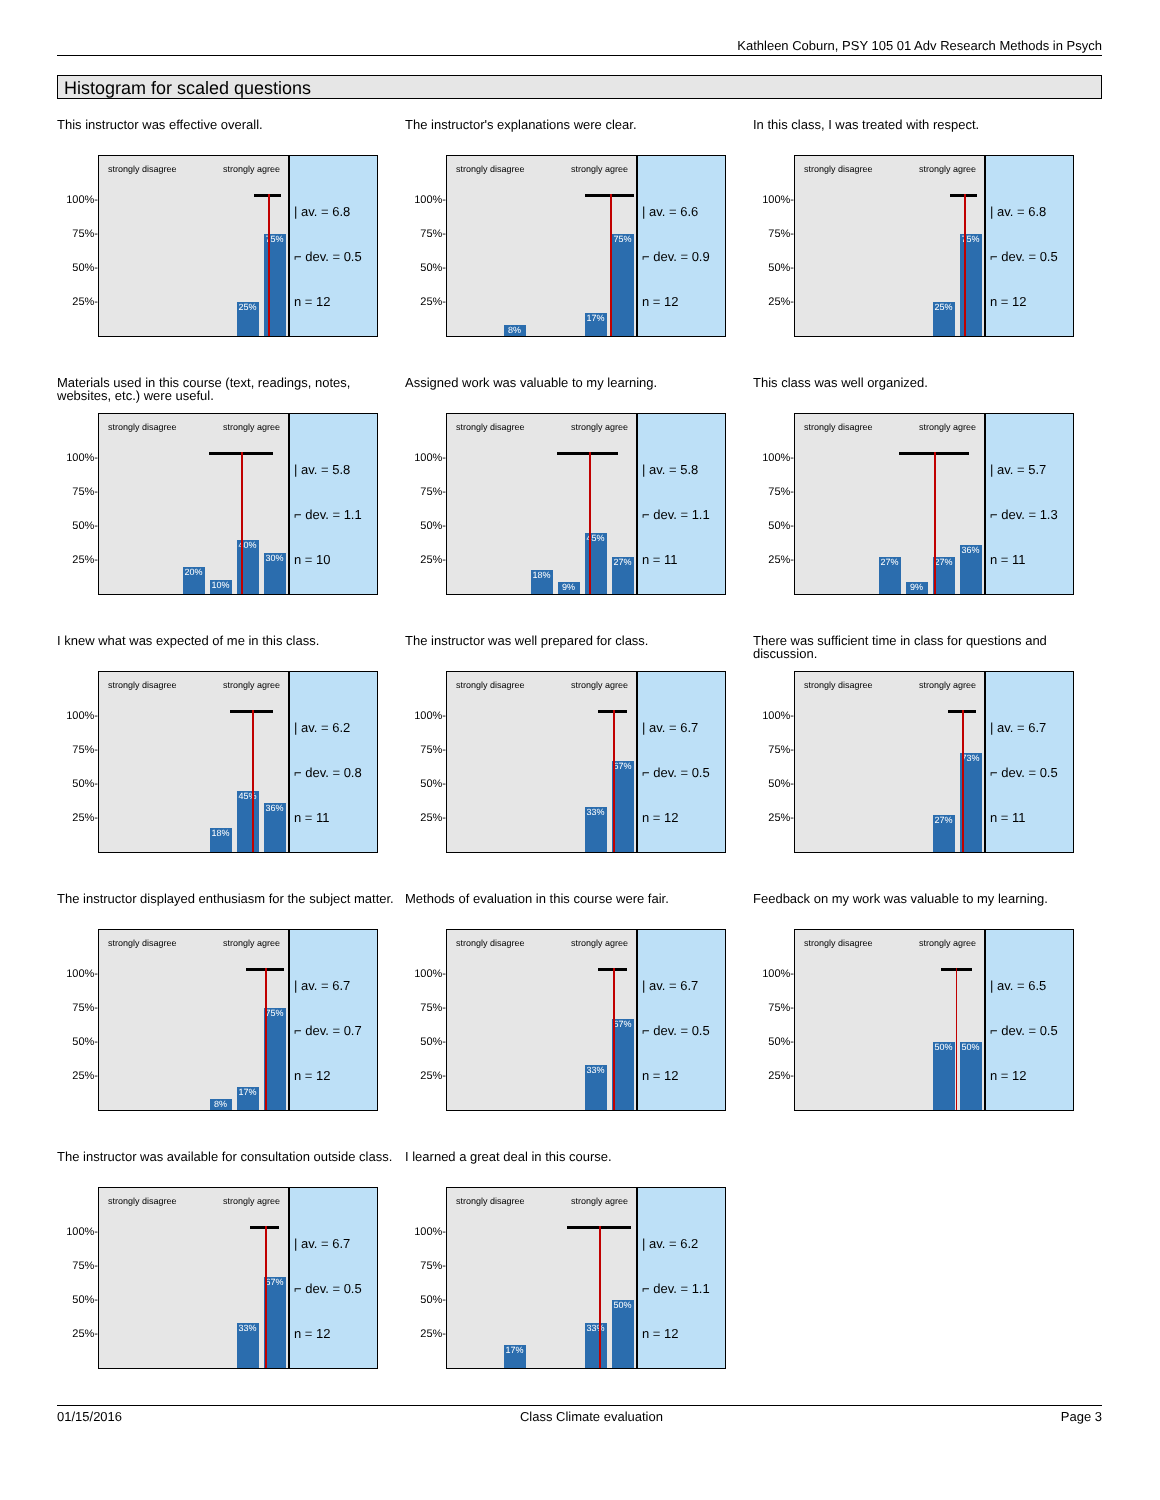Kathleen Coburn, PSY 105 01 Adv Research Methods in Psych
Histogram for scaled questions
This instructor was effective overall.
100%-
75%-
50%-
25%-
strongly disagree strongly agree
25%
75%
| av. = 6.8
⌐ dev. = 0.5
n = 12
The instructor's explanations were clear.
100%-
75%-
50%-
25%-
strongly disagree strongly agree
8%
17%
75%
| av. = 6.6
⌐ dev. = 0.9
n = 12
In this class, I was treated with respect.
100%-
75%-
50%-
25%-
strongly disagree strongly agree
25%
75%
| av. = 6.8
⌐ dev. = 0.5
n = 12
Materials used in this course (text, readings, notes, websites, etc.) were useful.
100%-
75%-
50%-
25%-
strongly disagree strongly agree
20%
10%
40%
30%
| av. = 5.8
⌐ dev. = 1.1
n = 10
Assigned work was valuable to my learning.
100%-
75%-
50%-
25%-
strongly disagree strongly agree
18%
9%
45%
27%
| av. = 5.8
⌐ dev. = 1.1
n = 11
This class was well organized.
100%-
75%-
50%-
25%-
strongly disagree strongly agree
27%
9%
27%
36%
| av. = 5.7
⌐ dev. = 1.3
n = 11
I knew what was expected of me in this class.
100%-
75%-
50%-
25%-
strongly disagree strongly agree
18%
45%
36%
| av. = 6.2
⌐ dev. = 0.8
n = 11
The instructor was well prepared for class.
100%-
75%-
50%-
25%-
strongly disagree strongly agree
33%
67%
| av. = 6.7
⌐ dev. = 0.5
n = 12
There was sufficient time in class for questions and discussion.
100%-
75%-
50%-
25%-
strongly disagree strongly agree
27%
73%
| av. = 6.7
⌐ dev. = 0.5
n = 11
The instructor displayed enthusiasm for the subject matter.
100%-
75%-
50%-
25%-
strongly disagree strongly agree
8%
17%
75%
| av. = 6.7
⌐ dev. = 0.7
n = 12
Methods of evaluation in this course were fair.
100%-
75%-
50%-
25%-
strongly disagree strongly agree
33%
67%
| av. = 6.7
⌐ dev. = 0.5
n = 12
Feedback on my work was valuable to my learning.
100%-
75%-
50%-
25%-
strongly disagree strongly agree
50%
50%
| av. = 6.5
⌐ dev. = 0.5
n = 12
The instructor was available for consultation outside class.
100%-
75%-
50%-
25%-
strongly disagree strongly agree
33%
67%
| av. = 6.7
⌐ dev. = 0.5
n = 12
I learned a great deal in this course.
100%-
75%-
50%-
25%-
strongly disagree strongly agree
17%
33%
50%
| av. = 6.2
⌐ dev. = 1.1
n = 12
01/15/2016 Class Climate evaluation Page 3